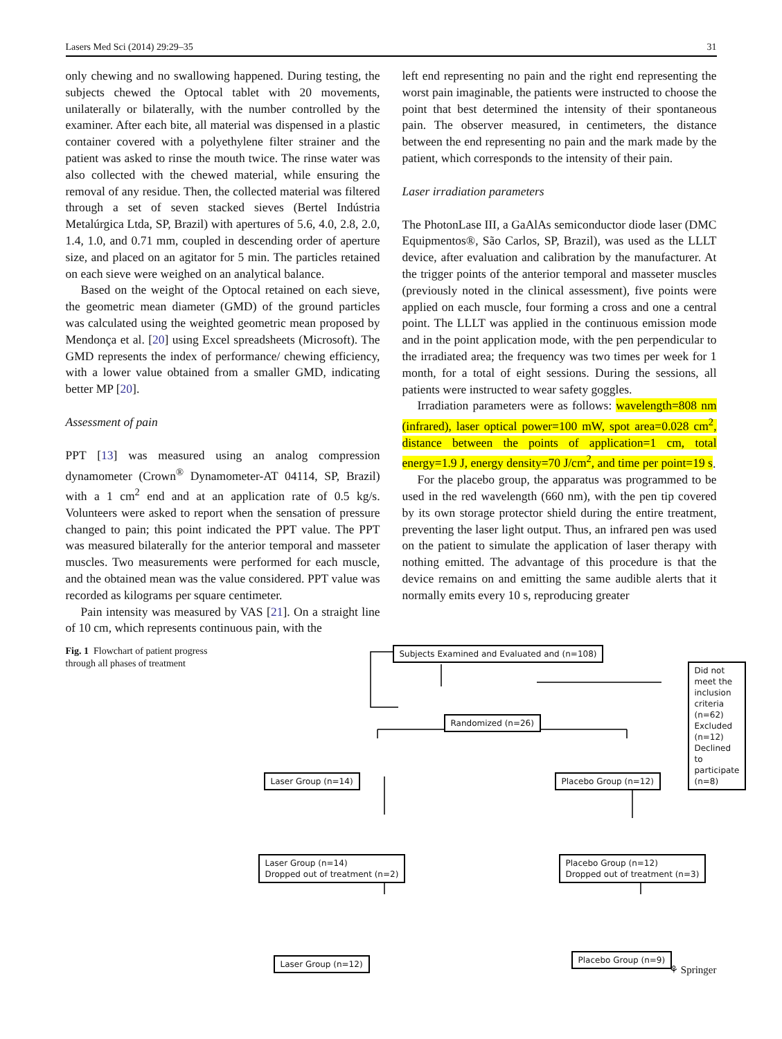Lasers Med Sci (2014) 29:29–35 31
only chewing and no swallowing happened. During testing, the subjects chewed the Optocal tablet with 20 movements, unilaterally or bilaterally, with the number controlled by the examiner. After each bite, all material was dispensed in a plastic container covered with a polyethylene filter strainer and the patient was asked to rinse the mouth twice. The rinse water was also collected with the chewed material, while ensuring the removal of any residue. Then, the collected material was filtered through a set of seven stacked sieves (Bertel Indústria Metalúrgica Ltda, SP, Brazil) with apertures of 5.6, 4.0, 2.8, 2.0, 1.4, 1.0, and 0.71 mm, coupled in descending order of aperture size, and placed on an agitator for 5 min. The particles retained on each sieve were weighed on an analytical balance.
Based on the weight of the Optocal retained on each sieve, the geometric mean diameter (GMD) of the ground particles was calculated using the weighted geometric mean proposed by Mendonça et al. [20] using Excel spreadsheets (Microsoft). The GMD represents the index of performance/ chewing efficiency, with a lower value obtained from a smaller GMD, indicating better MP [20].
Assessment of pain
PPT [13] was measured using an analog compression dynamometer (Crown<sup>®</sup> Dynamometer-AT 04114, SP, Brazil) with a 1 cm<sup>2</sup> end and at an application rate of 0.5 kg/s. Volunteers were asked to report when the sensation of pressure changed to pain; this point indicated the PPT value. The PPT was measured bilaterally for the anterior temporal and masseter muscles. Two measurements were performed for each muscle, and the obtained mean was the value considered. PPT value was recorded as kilograms per square centimeter.
Pain intensity was measured by VAS [21]. On a straight line of 10 cm, which represents continuous pain, with the
left end representing no pain and the right end representing the worst pain imaginable, the patients were instructed to choose the point that best determined the intensity of their spontaneous pain. The observer measured, in centimeters, the distance between the end representing no pain and the mark made by the patient, which corresponds to the intensity of their pain.
Laser irradiation parameters
The PhotonLase III, a GaAlAs semiconductor diode laser (DMC Equipmentos®, São Carlos, SP, Brazil), was used as the LLLT device, after evaluation and calibration by the manufacturer. At the trigger points of the anterior temporal and masseter muscles (previously noted in the clinical assessment), five points were applied on each muscle, four forming a cross and one a central point. The LLLT was applied in the continuous emission mode and in the point application mode, with the pen perpendicular to the irradiated area; the frequency was two times per week for 1 month, for a total of eight sessions. During the sessions, all patients were instructed to wear safety goggles.
Irradiation parameters were as follows: wavelength=808 nm (infrared), laser optical power=100 mW, spot area=0.028 cm<sup>2</sup>, distance between the points of application=1 cm, total energy=1.9 J, energy density=70 J/cm<sup>2</sup>, and time per point=19 s.
For the placebo group, the apparatus was programmed to be used in the red wavelength (660 nm), with the pen tip covered by its own storage protector shield during the entire treatment, preventing the laser light output. Thus, an infrared pen was used on the patient to simulate the application of laser therapy with nothing emitted. The advantage of this procedure is that the device remains on and emitting the same audible alerts that it normally emits every 10 s, reproducing greater
Fig. 1 Flowchart of patient progress through all phases of treatment
Subjects Examined and Evaluated and (n=108)
Did not meet the inclusion criteria (n=62)
Excluded (n=12)
Declined to participate (n=8)
Randomized (n=26)
Laser Group (n=14) Placebo Group (n=12)
Laser Group (n=14)
Dropped out of treatment (n=2)
Placebo Group (n=12)
Dropped out of treatment (n=3)
Laser Group (n=12) Placebo Group (n=9)
⚘ Springer